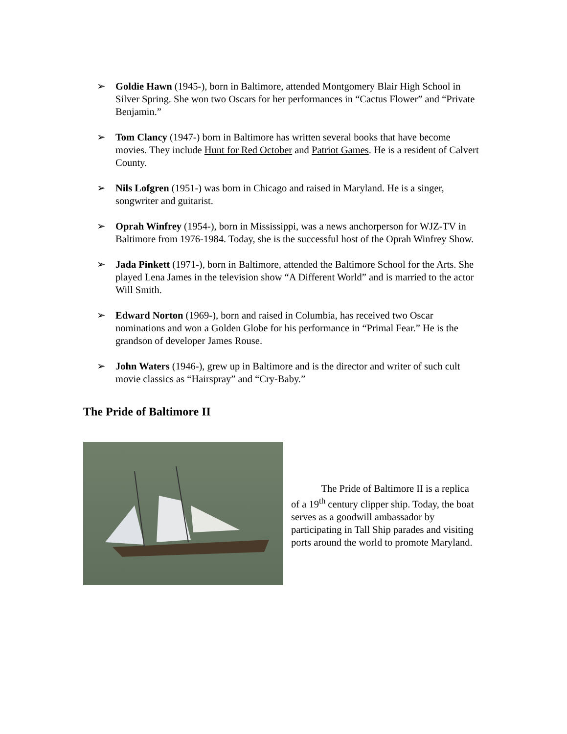➢ Goldie Hawn (1945-), born in Baltimore, attended Montgomery Blair High School in Silver Spring. She won two Oscars for her performances in “Cactus Flower” and “Private Benjamin.”
➢ Tom Clancy (1947-) born in Baltimore has written several books that have become movies. They include Hunt for Red October and Patriot Games. He is a resident of Calvert County.
➢ Nils Lofgren (1951-) was born in Chicago and raised in Maryland. He is a singer, songwriter and guitarist.
➢ Oprah Winfrey (1954-), born in Mississippi, was a news anchorperson for WJZ-TV in Baltimore from 1976-1984. Today, she is the successful host of the Oprah Winfrey Show.
➢ Jada Pinkett (1971-), born in Baltimore, attended the Baltimore School for the Arts. She played Lena James in the television show “A Different World” and is married to the actor Will Smith.
➢ Edward Norton (1969-), born and raised in Columbia, has received two Oscar nominations and won a Golden Globe for his performance in “Primal Fear.” He is the grandson of developer James Rouse.
➢ John Waters (1946-), grew up in Baltimore and is the director and writer of such cult movie classics as “Hairspray” and “Cry-Baby.”
The Pride of Baltimore II
The Pride of Baltimore II is a replica of a 19<sup>th</sup> century clipper ship. Today, the boat serves as a goodwill ambassador by participating in Tall Ship parades and visiting ports around the world to promote Maryland.